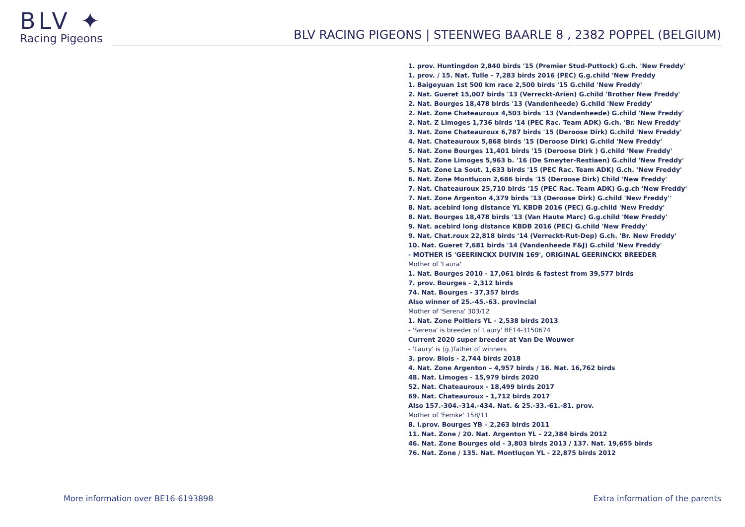BLV ✦
Racing Pigeons
BLV RACING PIGEONS | STEENWEG BAARLE 8 , 2382 POPPEL (BELGIUM)
1. prov. Huntingdon 2,840 birds '15 (Premier Stud-Puttock) G.ch. 'New Freddy'
1. prov. / 15. Nat. Tulle - 7,283 birds 2016 (PEC) G.g.child 'New Freddy
1. Baigeyuan 1st 500 km race 2,500 birds '15 G.child 'New Freddy'
2. Nat. Gueret 15,007 birds '13 (Verreckt-Ariën) G.child 'Brother New Freddy'
2. Nat. Bourges 18,478 birds '13 (Vandenheede) G.child 'New Freddy'
2. Nat. Zone Chateauroux 4,503 birds '13 (Vandenheede) G.child 'New Freddy'
2. Nat. Z Limoges 1,736 birds '14 (PEC Rac. Team ADK) G.ch. 'Br. New Freddy'
3. Nat. Zone Chateauroux 6,787 birds '15 (Deroose Dirk) G.child 'New Freddy'
4. Nat. Chateauroux 5,868 birds '15 (Deroose Dirk) G.child 'New Freddy'
5. Nat. Zone Bourges 11,401 birds '15 (Deroose Dirk ) G.child 'New Freddy'
5. Nat. Zone Limoges 5,963 b. '16 (De Smeyter-Restiaen) G.child 'New Freddy'
5. Nat. Zone La Sout. 1,633 birds '15 (PEC Rac. Team ADK) G.ch. 'New Freddy'
6. Nat. Zone Montlucon 2,686 birds '15 (Deroose Dirk) Child 'New Freddy'
7. Nat. Chateauroux 25,710 birds '15 (PEC Rac. Team ADK) G.g.ch 'New Freddy'
7. Nat. Zone Argenton 4,379 birds '13 (Deroose Dirk) G.child 'New Freddy''
8. Nat. acebird long distance YL KBDB 2016 (PEC) G.g.child 'New Freddy'
8. Nat. Bourges 18,478 birds '13 (Van Haute Marc) G.g.child 'New Freddy'
9. Nat. acebird long distance KBDB 2016 (PEC) G.child 'New Freddy'
9. Nat. Chat.roux 22,818 birds '14 (Verreckt-Rut-Dep) G.ch. 'Br. New Freddy'
10. Nat. Gueret 7,681 birds '14 (Vandenheede F&J) G.child 'New Freddy'
- MOTHER IS 'GEERINCKX DUIVIN 169', ORIGINAL GEERINCKX BREEDER
Mother of 'Laura'
1. Nat. Bourges 2010 - 17,061 birds & fastest from 39,577 birds
7. prov. Bourges - 2,312 birds
74. Nat. Bourges - 37,357 birds
Also winner of 25.-45.-63. provincial
Mother of 'Serena' 303/12
1. Nat. Zone Poitiers YL - 2,538 birds 2013
- 'Serena' is breeder of 'Laury' BE14-3150674
Current 2020 super breeder at Van De Wouwer
- 'Laury' is (g.)father of winners
3. prov. Blois - 2,744 birds 2018
4. Nat. Zone Argenton – 4,957 birds / 16. Nat. 16,762 birds
48. Nat. Limoges - 15,979 birds 2020
52. Nat. Chateauroux - 18,499 birds 2017
69. Nat. Chateauroux - 1,712 birds 2017
Also 157.-304.-314.-434. Nat. & 25.-33.-61.-81. prov.
Mother of 'Femke' 158/11
8. I.prov. Bourges YB – 2,263 birds 2011
11. Nat. Zone / 20. Nat. Argenton YL - 22,384 birds 2012
46. Nat. Zone Bourges old - 3,803 birds 2013 / 137. Nat. 19,655 birds
76. Nat. Zone / 135. Nat. Montluçon YL - 22,875 birds 2012
More information over BE16-6193898
Extra information of the parents